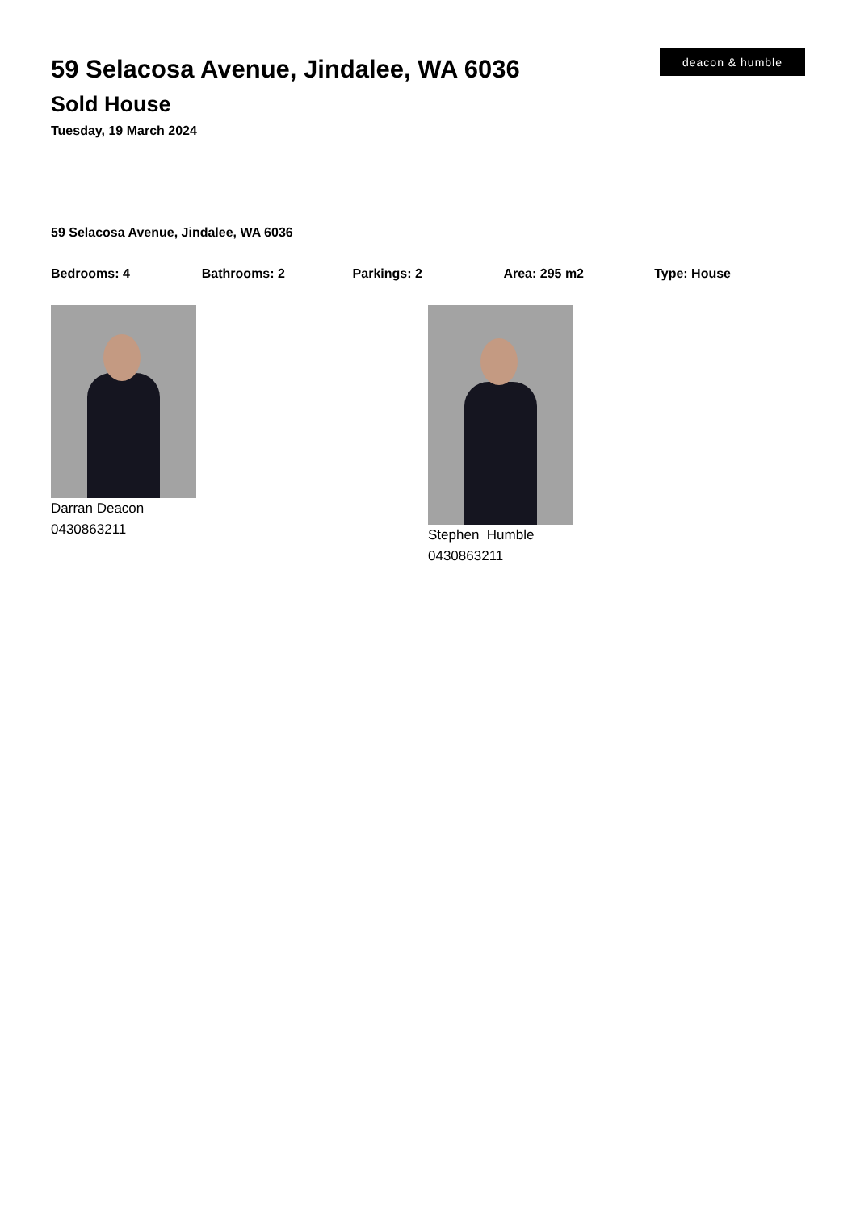59 Selacosa Avenue, Jindalee, WA 6036
Sold House
Tuesday, 19 March 2024
deacon & humble
59 Selacosa Avenue, Jindalee, WA 6036
Bedrooms: 4 Bathrooms: 2 Parkings: 2 Area: 295 m2 Type: House
Darran Deacon
0430863211
Stephen Humble
0430863211